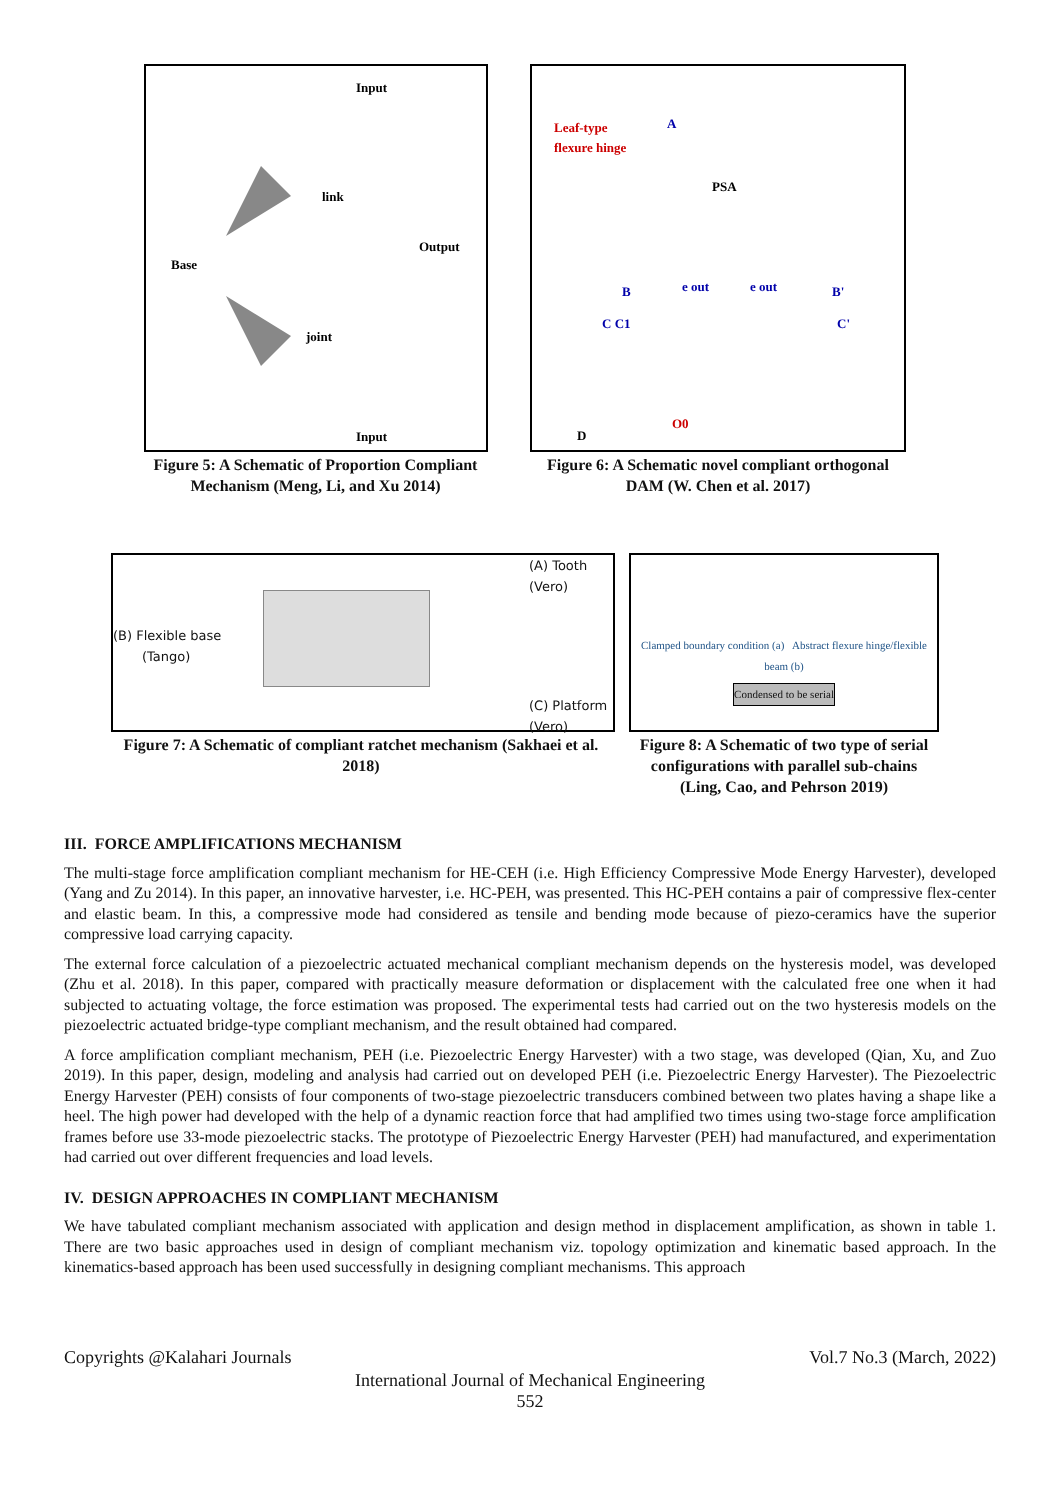Input
link
Output
Base
joint
Input
Figure 5: A Schematic of Proportion Compliant Mechanism (Meng, Li, and Xu 2014)
Leaf-type
flexure hinge
A
PSA
B
B'
e out
e out
C C1
C'
D
O0
Figure 6: A Schematic novel compliant orthogonal DAM (W. Chen et al. 2017)
(A) Tooth
(Vero)
(B) Flexible base
(Tango)
(C) Platform
(Vero)
Figure 7: A Schematic of compliant ratchet mechanism (Sakhaei et al. 2018)
Clamped boundary condition (a) Abstract flexure hinge/flexible beam (b)
Condensed to be serial
Figure 8: A Schematic of two type of serial configurations with parallel sub-chains (Ling, Cao, and Pehrson 2019)
III. FORCE AMPLIFICATIONS MECHANISM
The multi-stage force amplification compliant mechanism for HE-CEH (i.e. High Efficiency Compressive Mode Energy Harvester), developed (Yang and Zu 2014). In this paper, an innovative harvester, i.e. HC-PEH, was presented. This HC-PEH contains a pair of compressive flex-center and elastic beam. In this, a compressive mode had considered as tensile and bending mode because of piezo-ceramics have the superior compressive load carrying capacity.
The external force calculation of a piezoelectric actuated mechanical compliant mechanism depends on the hysteresis model, was developed (Zhu et al. 2018). In this paper, compared with practically measure deformation or displacement with the calculated free one when it had subjected to actuating voltage, the force estimation was proposed. The experimental tests had carried out on the two hysteresis models on the piezoelectric actuated bridge-type compliant mechanism, and the result obtained had compared.
A force amplification compliant mechanism, PEH (i.e. Piezoelectric Energy Harvester) with a two stage, was developed (Qian, Xu, and Zuo 2019). In this paper, design, modeling and analysis had carried out on developed PEH (i.e. Piezoelectric Energy Harvester). The Piezoelectric Energy Harvester (PEH) consists of four components of two-stage piezoelectric transducers combined between two plates having a shape like a heel. The high power had developed with the help of a dynamic reaction force that had amplified two times using two-stage force amplification frames before use 33-mode piezoelectric stacks. The prototype of Piezoelectric Energy Harvester (PEH) had manufactured, and experimentation had carried out over different frequencies and load levels.
IV. DESIGN APPROACHES IN COMPLIANT MECHANISM
We have tabulated compliant mechanism associated with application and design method in displacement amplification, as shown in table 1. There are two basic approaches used in design of compliant mechanism viz. topology optimization and kinematic based approach. In the kinematics-based approach has been used successfully in designing compliant mechanisms. This approach
Copyrights @Kalahari Journals Vol.7 No.3 (March, 2022)
International Journal of Mechanical Engineering
552